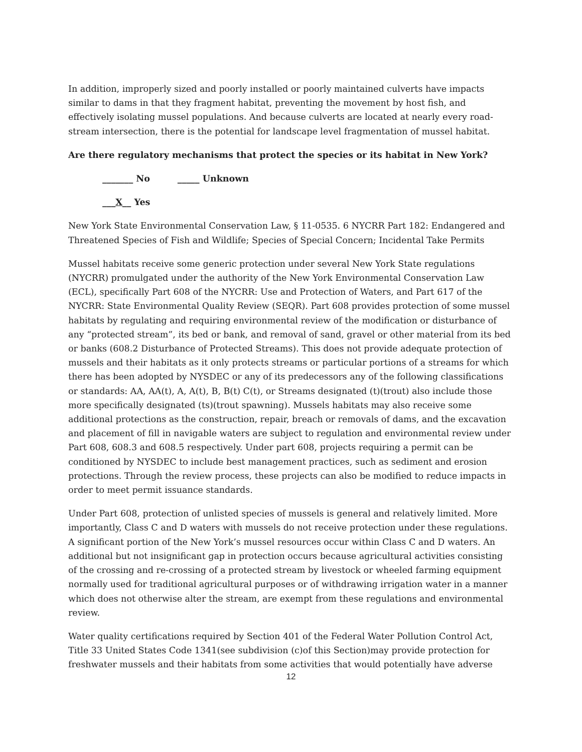In addition, improperly sized and poorly installed or poorly maintained culverts have impacts similar to dams in that they fragment habitat, preventing the movement by host fish, and effectively isolating mussel populations. And because culverts are located at nearly every road-stream intersection, there is the potential for landscape level fragmentation of mussel habitat.
Are there regulatory mechanisms that protect the species or its habitat in New York?
_______ No _____ Unknown
___X__ Yes
New York State Environmental Conservation Law, § 11-0535. 6 NYCRR Part 182: Endangered and Threatened Species of Fish and Wildlife; Species of Special Concern; Incidental Take Permits
Mussel habitats receive some generic protection under several New York State regulations (NYCRR) promulgated under the authority of the New York Environmental Conservation Law (ECL), specifically Part 608 of the NYCRR: Use and Protection of Waters, and Part 617 of the NYCRR: State Environmental Quality Review (SEQR). Part 608 provides protection of some mussel habitats by regulating and requiring environmental review of the modification or disturbance of any “protected stream”, its bed or bank, and removal of sand, gravel or other material from its bed or banks (608.2 Disturbance of Protected Streams). This does not provide adequate protection of mussels and their habitats as it only protects streams or particular portions of a streams for which there has been adopted by NYSDEC or any of its predecessors any of the following classifications or standards: AA, AA(t), A, A(t), B, B(t) C(t), or Streams designated (t)(trout) also include those more specifically designated (ts)(trout spawning). Mussels habitats may also receive some additional protections as the construction, repair, breach or removals of dams, and the excavation and placement of fill in navigable waters are subject to regulation and environmental review under Part 608, 608.3 and 608.5 respectively. Under part 608, projects requiring a permit can be conditioned by NYSDEC to include best management practices, such as sediment and erosion protections. Through the review process, these projects can also be modified to reduce impacts in order to meet permit issuance standards.
Under Part 608, protection of unlisted species of mussels is general and relatively limited. More importantly, Class C and D waters with mussels do not receive protection under these regulations. A significant portion of the New York’s mussel resources occur within Class C and D waters. An additional but not insignificant gap in protection occurs because agricultural activities consisting of the crossing and re-crossing of a protected stream by livestock or wheeled farming equipment normally used for traditional agricultural purposes or of withdrawing irrigation water in a manner which does not otherwise alter the stream, are exempt from these regulations and environmental review.
Water quality certifications required by Section 401 of the Federal Water Pollution Control Act, Title 33 United States Code 1341(see subdivision (c)of this Section)may provide protection for freshwater mussels and their habitats from some activities that would potentially have adverse
12